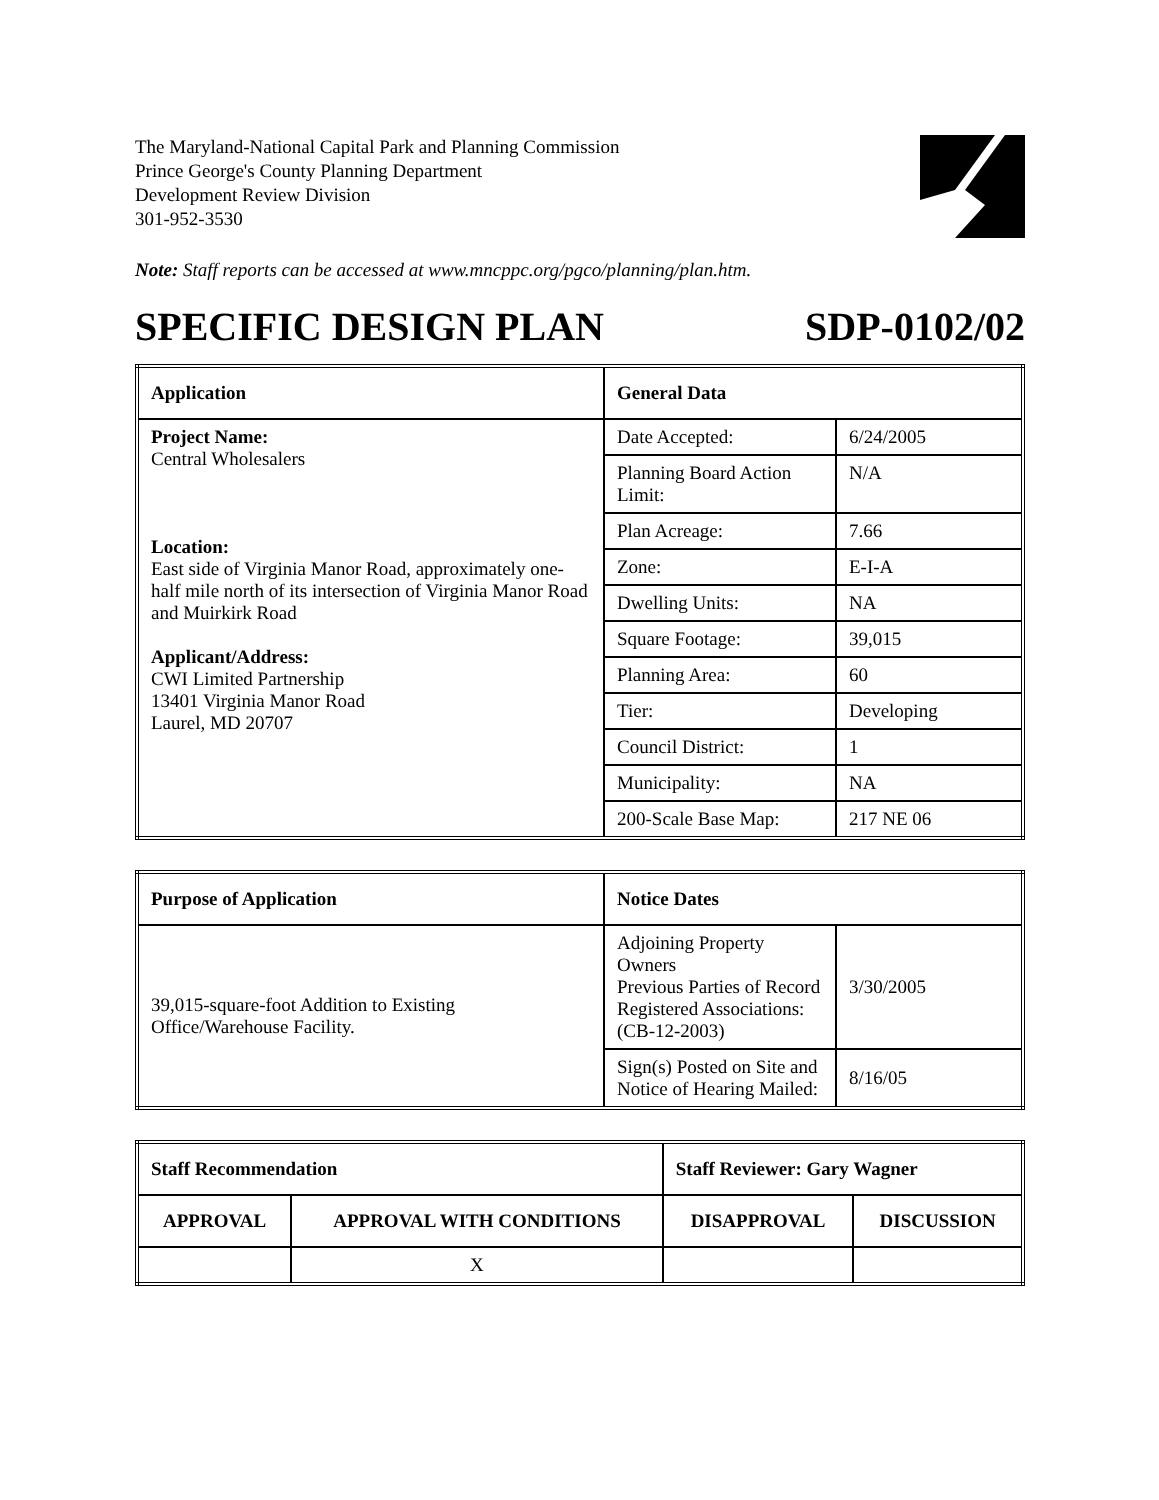The Maryland-National Capital Park and Planning Commission
Prince George's County Planning Department
Development Review Division
301-952-3530
Note: Staff reports can be accessed at www.mncppc.org/pgco/planning/plan.htm.
SPECIFIC DESIGN PLAN SDP-0102/02
| Application | General Data | |
| --- | --- | --- |
| Project Name: Central Wholesalers Location: East side of Virginia Manor Road, approximately one-half mile north of its intersection of Virginia Manor Road and Muirkirk Road Applicant/Address: CWI Limited Partnership 13401 Virginia Manor Road Laurel, MD 20707 | Date Accepted: | 6/24/2005 |
| | Planning Board Action Limit: | N/A |
| | Plan Acreage: | 7.66 |
| | Zone: | E-I-A |
| | Dwelling Units: | NA |
| | Square Footage: | 39,015 |
| | Planning Area: | 60 |
| | Tier: | Developing |
| | Council District: | 1 |
| | Municipality: | NA |
| | 200-Scale Base Map: | 217 NE 06 |
| Purpose of Application | Notice Dates | |
| --- | --- | --- |
| 39,015-square-foot Addition to Existing Office/Warehouse Facility. | Adjoining Property Owners Previous Parties of Record Registered Associations: (CB-12-2003) | 3/30/2005 |
| | Sign(s) Posted on Site and Notice of Hearing Mailed: | 8/16/05 |
| Staff Recommendation | | Staff Reviewer: Gary Wagner | |
| --- | --- | --- | --- |
| APPROVAL | APPROVAL WITH CONDITIONS | DISAPPROVAL | DISCUSSION |
| | X | | |